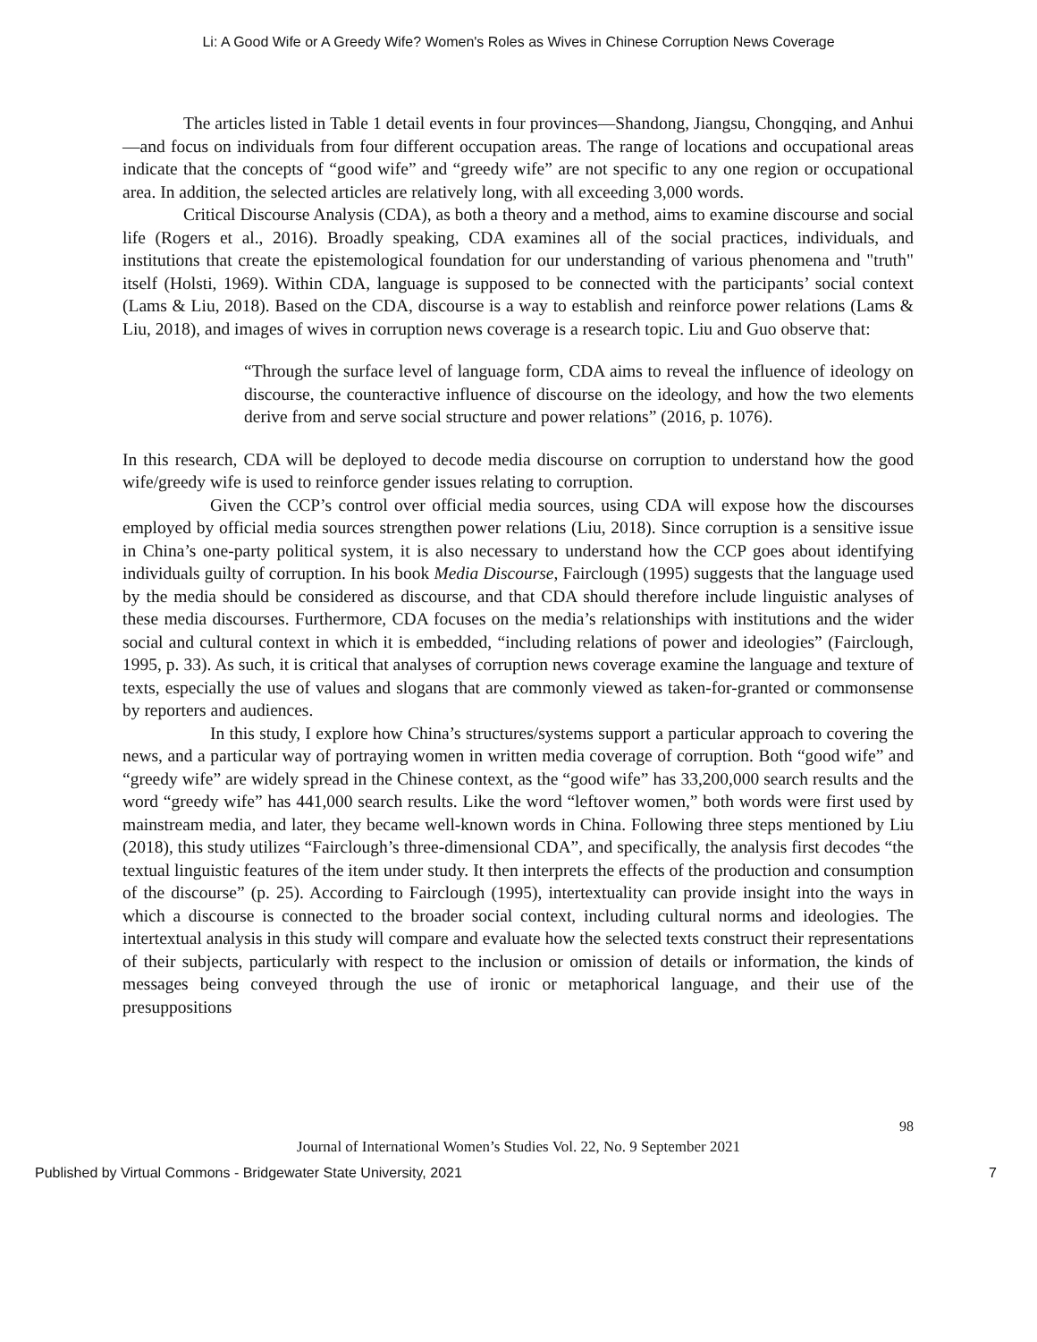Li: A Good Wife or A Greedy Wife? Women's Roles as Wives in Chinese Corruption News Coverage
The articles listed in Table 1 detail events in four provinces—Shandong, Jiangsu, Chongqing, and Anhui—and focus on individuals from four different occupation areas. The range of locations and occupational areas indicate that the concepts of “good wife” and “greedy wife” are not specific to any one region or occupational area. In addition, the selected articles are relatively long, with all exceeding 3,000 words.
Critical Discourse Analysis (CDA), as both a theory and a method, aims to examine discourse and social life (Rogers et al., 2016). Broadly speaking, CDA examines all of the social practices, individuals, and institutions that create the epistemological foundation for our understanding of various phenomena and "truth" itself (Holsti, 1969). Within CDA, language is supposed to be connected with the participants’ social context (Lams & Liu, 2018). Based on the CDA, discourse is a way to establish and reinforce power relations (Lams & Liu, 2018), and images of wives in corruption news coverage is a research topic. Liu and Guo observe that:
“Through the surface level of language form, CDA aims to reveal the influence of ideology on discourse, the counteractive influence of discourse on the ideology, and how the two elements derive from and serve social structure and power relations” (2016, p. 1076).
In this research, CDA will be deployed to decode media discourse on corruption to understand how the good wife/greedy wife is used to reinforce gender issues relating to corruption.
Given the CCP’s control over official media sources, using CDA will expose how the discourses employed by official media sources strengthen power relations (Liu, 2018). Since corruption is a sensitive issue in China’s one-party political system, it is also necessary to understand how the CCP goes about identifying individuals guilty of corruption. In his book Media Discourse, Fairclough (1995) suggests that the language used by the media should be considered as discourse, and that CDA should therefore include linguistic analyses of these media discourses. Furthermore, CDA focuses on the media’s relationships with institutions and the wider social and cultural context in which it is embedded, “including relations of power and ideologies” (Fairclough, 1995, p. 33). As such, it is critical that analyses of corruption news coverage examine the language and texture of texts, especially the use of values and slogans that are commonly viewed as taken-for-granted or commonsense by reporters and audiences.
In this study, I explore how China’s structures/systems support a particular approach to covering the news, and a particular way of portraying women in written media coverage of corruption. Both “good wife” and “greedy wife” are widely spread in the Chinese context, as the “good wife” has 33,200,000 search results and the word “greedy wife” has 441,000 search results. Like the word “leftover women,” both words were first used by mainstream media, and later, they became well-known words in China. Following three steps mentioned by Liu (2018), this study utilizes “Fairclough’s three-dimensional CDA”, and specifically, the analysis first decodes “the textual linguistic features of the item under study. It then interprets the effects of the production and consumption of the discourse” (p. 25). According to Fairclough (1995), intertextuality can provide insight into the ways in which a discourse is connected to the broader social context, including cultural norms and ideologies. The intertextual analysis in this study will compare and evaluate how the selected texts construct their representations of their subjects, particularly with respect to the inclusion or omission of details or information, the kinds of messages being conveyed through the use of ironic or metaphorical language, and their use of the presuppositions
98
Journal of International Women’s Studies Vol. 22, No. 9 September 2021
Published by Virtual Commons - Bridgewater State University, 2021 7